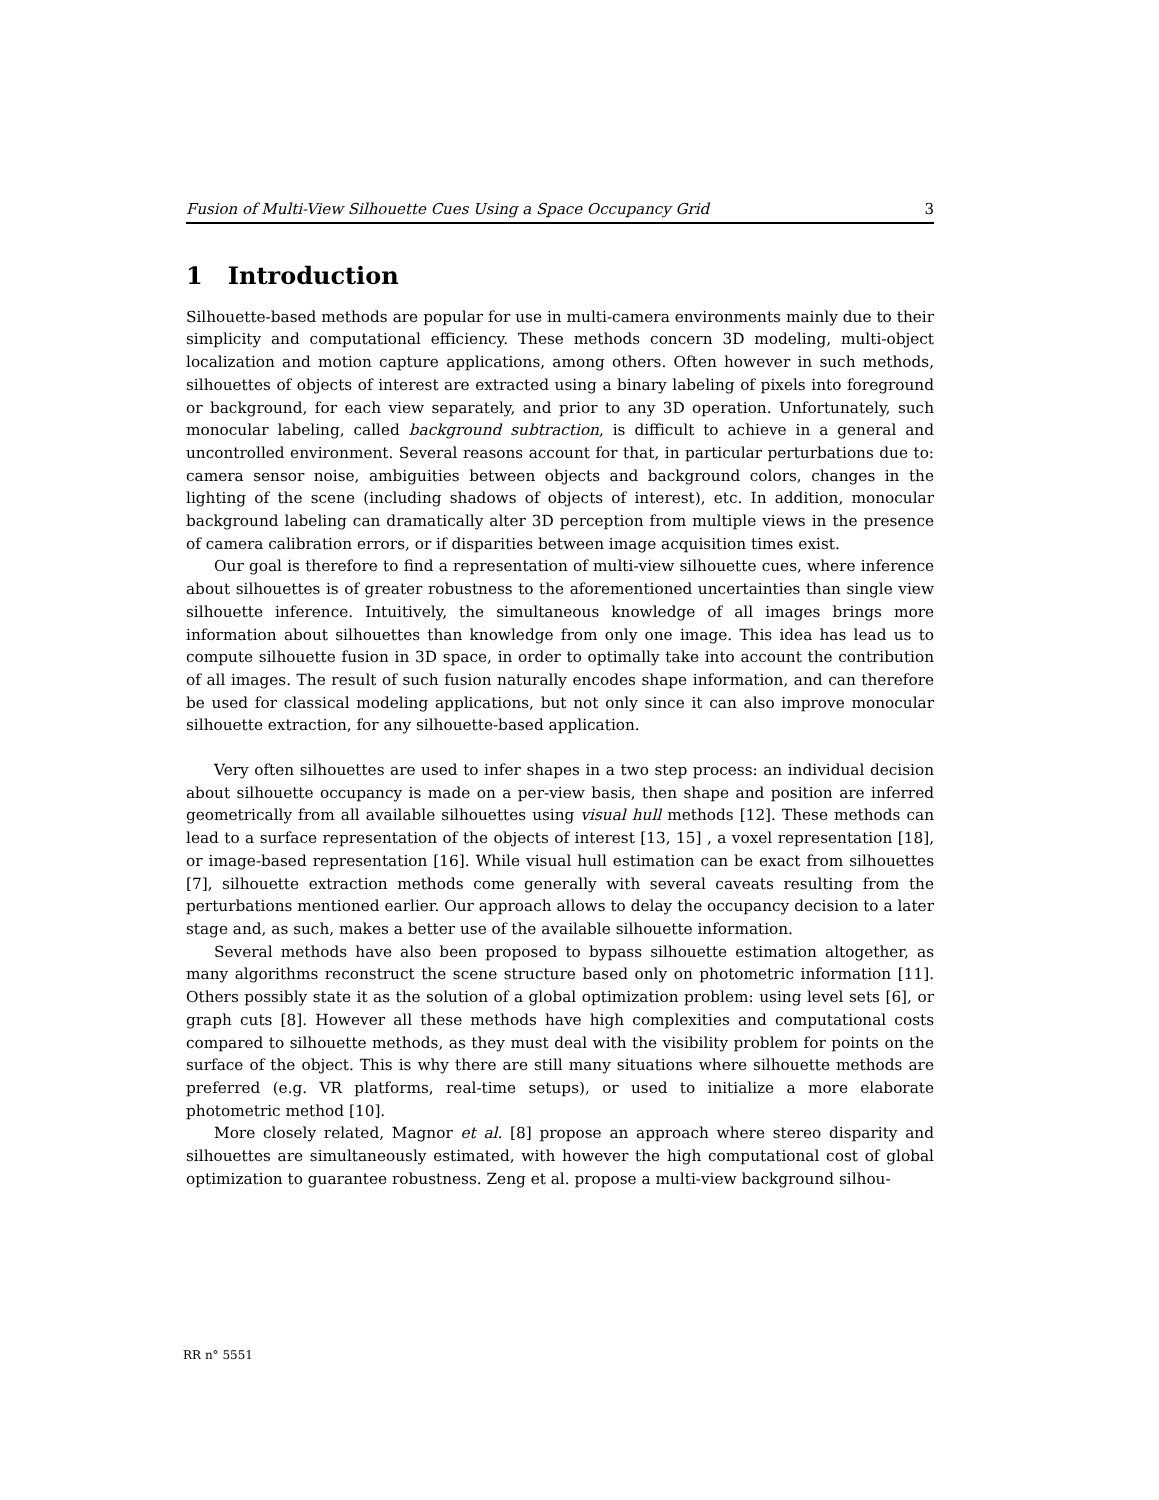Fusion of Multi-View Silhouette Cues Using a Space Occupancy Grid 3
1 Introduction
Silhouette-based methods are popular for use in multi-camera environments mainly due to their simplicity and computational efficiency. These methods concern 3D modeling, multi-object localization and motion capture applications, among others. Often however in such methods, silhouettes of objects of interest are extracted using a binary labeling of pixels into foreground or background, for each view separately, and prior to any 3D operation. Unfortunately, such monocular labeling, called background subtraction, is difficult to achieve in a general and uncontrolled environment. Several reasons account for that, in particular perturbations due to: camera sensor noise, ambiguities between objects and background colors, changes in the lighting of the scene (including shadows of objects of interest), etc. In addition, monocular background labeling can dramatically alter 3D perception from multiple views in the presence of camera calibration errors, or if disparities between image acquisition times exist.
Our goal is therefore to find a representation of multi-view silhouette cues, where inference about silhouettes is of greater robustness to the aforementioned uncertainties than single view silhouette inference. Intuitively, the simultaneous knowledge of all images brings more information about silhouettes than knowledge from only one image. This idea has lead us to compute silhouette fusion in 3D space, in order to optimally take into account the contribution of all images. The result of such fusion naturally encodes shape information, and can therefore be used for classical modeling applications, but not only since it can also improve monocular silhouette extraction, for any silhouette-based application.
Very often silhouettes are used to infer shapes in a two step process: an individual decision about silhouette occupancy is made on a per-view basis, then shape and position are inferred geometrically from all available silhouettes using visual hull methods [12]. These methods can lead to a surface representation of the objects of interest [13, 15] , a voxel representation [18], or image-based representation [16]. While visual hull estimation can be exact from silhouettes [7], silhouette extraction methods come generally with several caveats resulting from the perturbations mentioned earlier. Our approach allows to delay the occupancy decision to a later stage and, as such, makes a better use of the available silhouette information.
Several methods have also been proposed to bypass silhouette estimation altogether, as many algorithms reconstruct the scene structure based only on photometric information [11]. Others possibly state it as the solution of a global optimization problem: using level sets [6], or graph cuts [8]. However all these methods have high complexities and computational costs compared to silhouette methods, as they must deal with the visibility problem for points on the surface of the object. This is why there are still many situations where silhouette methods are preferred (e.g. VR platforms, real-time setups), or used to initialize a more elaborate photometric method [10].
More closely related, Magnor et al. [8] propose an approach where stereo disparity and silhouettes are simultaneously estimated, with however the high computational cost of global optimization to guarantee robustness. Zeng et al. propose a multi-view background silhou-
RR n° 5551